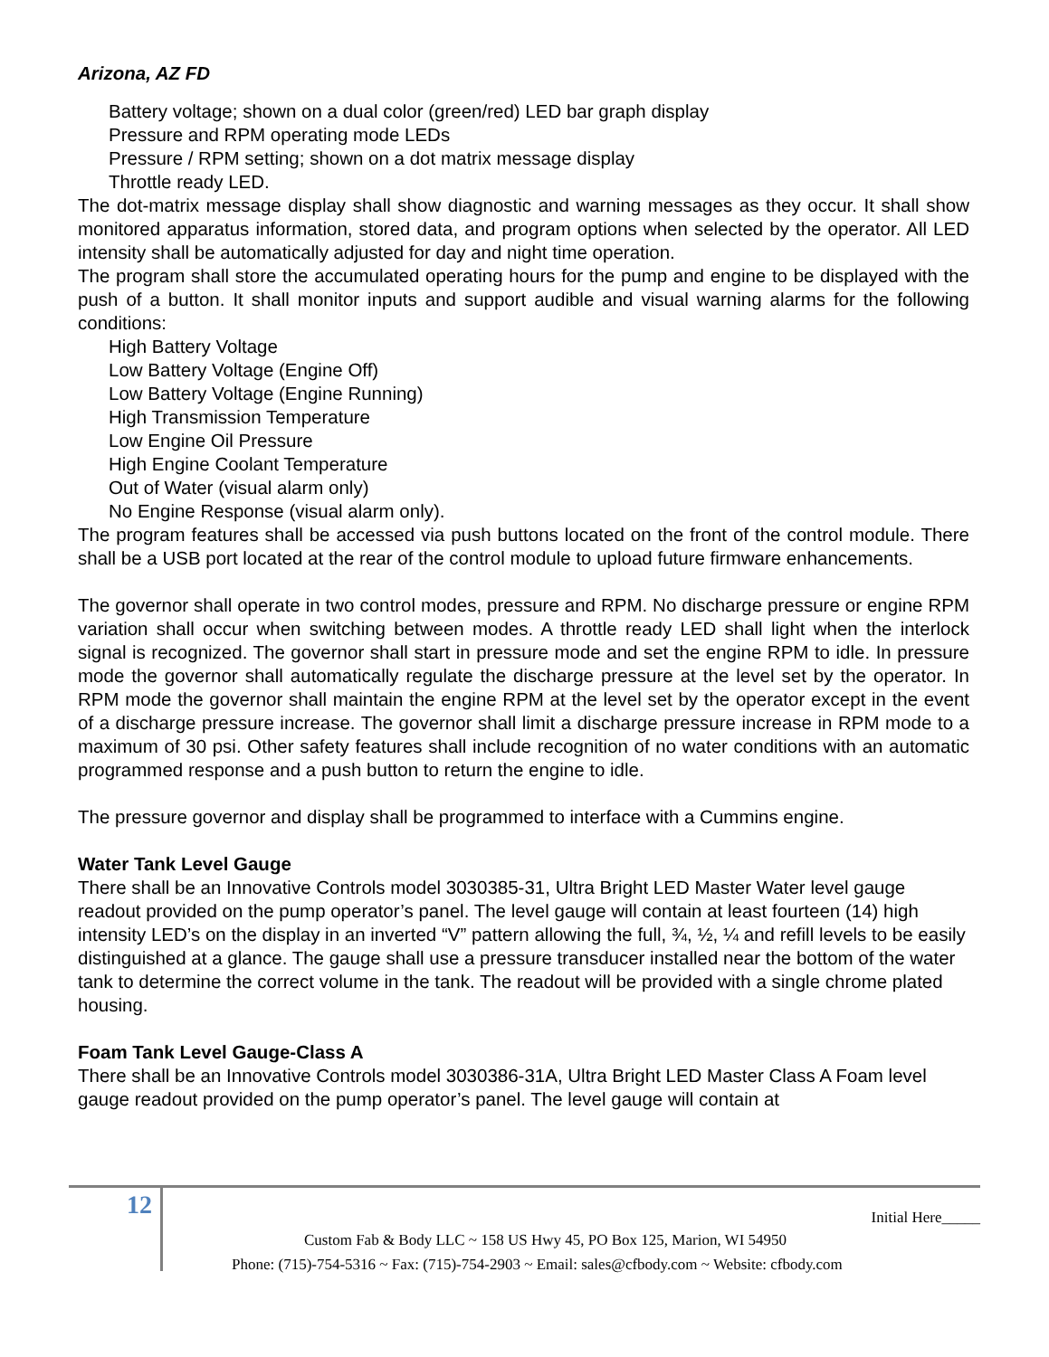Arizona, AZ FD
Battery voltage; shown on a dual color (green/red) LED bar graph display
Pressure and RPM operating mode LEDs
Pressure / RPM setting; shown on a dot matrix message display
Throttle ready LED.
The dot-matrix message display shall show diagnostic and warning messages as they occur. It shall show monitored apparatus information, stored data, and program options when selected by the operator. All LED intensity shall be automatically adjusted for day and night time operation.
The program shall store the accumulated operating hours for the pump and engine to be displayed with the push of a button. It shall monitor inputs and support audible and visual warning alarms for the following conditions:
High Battery Voltage
Low Battery Voltage (Engine Off)
Low Battery Voltage (Engine Running)
High Transmission Temperature
Low Engine Oil Pressure
High Engine Coolant Temperature
Out of Water (visual alarm only)
No Engine Response (visual alarm only).
The program features shall be accessed via push buttons located on the front of the control module. There shall be a USB port located at the rear of the control module to upload future firmware enhancements.
The governor shall operate in two control modes, pressure and RPM. No discharge pressure or engine RPM variation shall occur when switching between modes. A throttle ready LED shall light when the interlock signal is recognized. The governor shall start in pressure mode and set the engine RPM to idle. In pressure mode the governor shall automatically regulate the discharge pressure at the level set by the operator. In RPM mode the governor shall maintain the engine RPM at the level set by the operator except in the event of a discharge pressure increase. The governor shall limit a discharge pressure increase in RPM mode to a maximum of 30 psi. Other safety features shall include recognition of no water conditions with an automatic programmed response and a push button to return the engine to idle.
The pressure governor and display shall be programmed to interface with a Cummins engine.
Water Tank Level Gauge
There shall be an Innovative Controls model 3030385-31, Ultra Bright LED Master Water level gauge readout provided on the pump operator’s panel. The level gauge will contain at least fourteen (14) high intensity LED’s on the display in an inverted “V” pattern allowing the full, ¾, ½, ¼ and refill levels to be easily distinguished at a glance. The gauge shall use a pressure transducer installed near the bottom of the water tank to determine the correct volume in the tank. The readout will be provided with a single chrome plated housing.
Foam Tank Level Gauge-Class A
There shall be an Innovative Controls model 3030386-31A, Ultra Bright LED Master Class A Foam level gauge readout provided on the pump operator’s panel. The level gauge will contain at
12
Initial Here_____
Custom Fab & Body LLC ~ 158 US Hwy 45, PO Box 125, Marion, WI 54950
Phone: (715)-754-5316 ~ Fax: (715)-754-2903 ~ Email: sales@cfbody.com ~ Website: cfbody.com